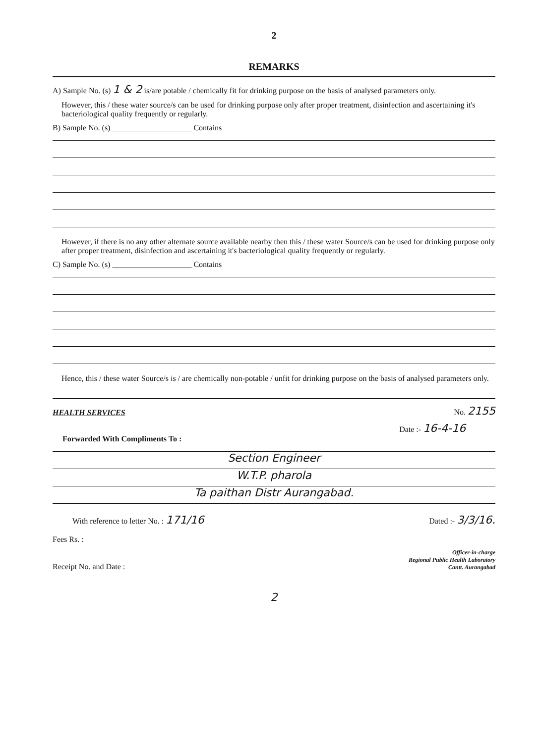2
REMARKS
A) Sample No. (s) 1 & 2 is/are potable / chemically fit for drinking purpose on the basis of analysed parameters only.
However, this / these water source/s can be used for drinking purpose only after proper treatment, disinfection and ascertaining it's bacteriological quality frequently or regularly.
B) Sample No. (s) ____________________ Contains
However, if there is no any other alternate source available nearby then this / these water Source/s can be used for drinking purpose only after proper treatment, disinfection and ascertaining it's bacteriological quality frequently or regularly.
C) Sample No. (s) ____________________ Contains
Hence, this / these water Source/s is / are chemically non-potable / unfit for drinking purpose on the basis of analysed parameters only.
HEALTH SERVICES No. 2155
Date :- 16-4-16
Forwarded With Compliments To :
Section Engineer
W.T.P. pharola
Ta paithan Distr Aurangabad.
With reference to letter No. : 171/16 Dated :- 3/3/16.
Fees Rs. :
Receipt No. and Date :
Officer-in-charge
Regional Public Health Laboratory
Cantt. Aurangabad
2